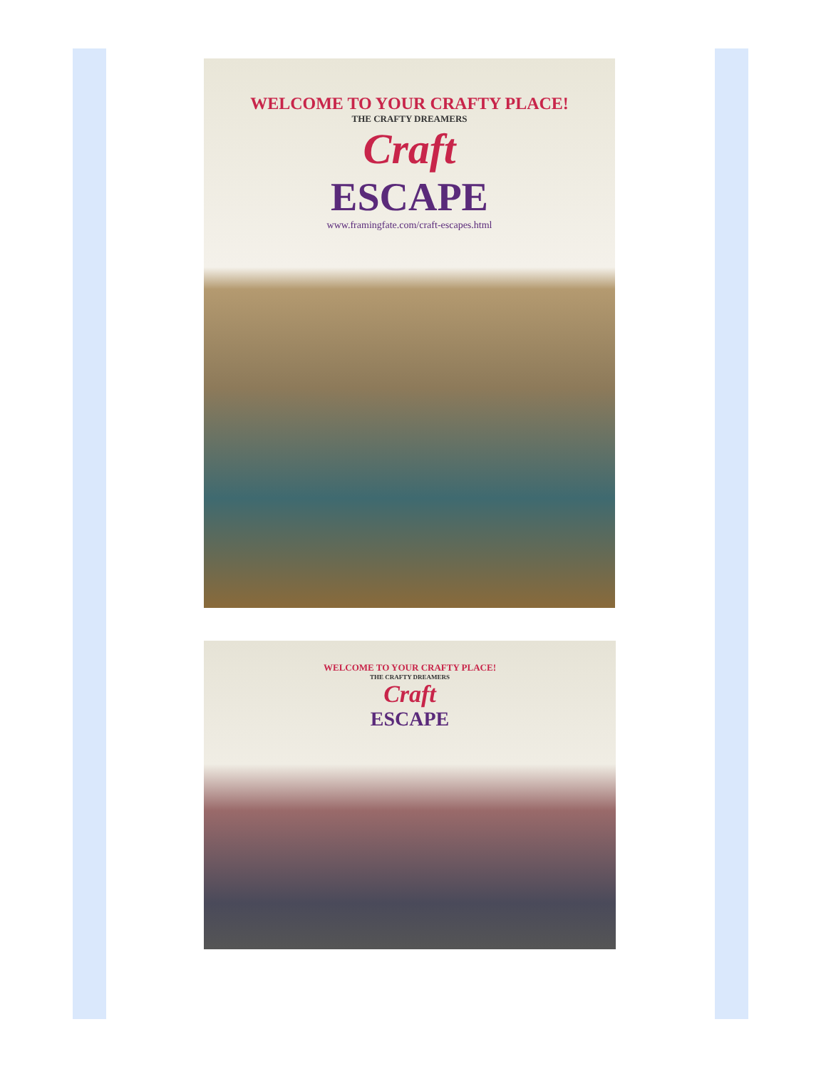WELCOME TO YOUR CRAFTY PLACE!
THE CRAFTY DREAMERS
Craft
ESCAPE
www.framingfate.com/craft-escapes.html
WELCOME TO YOUR CRAFTY PLACE!
THE CRAFTY DREAMERS
Craft
ESCAPE